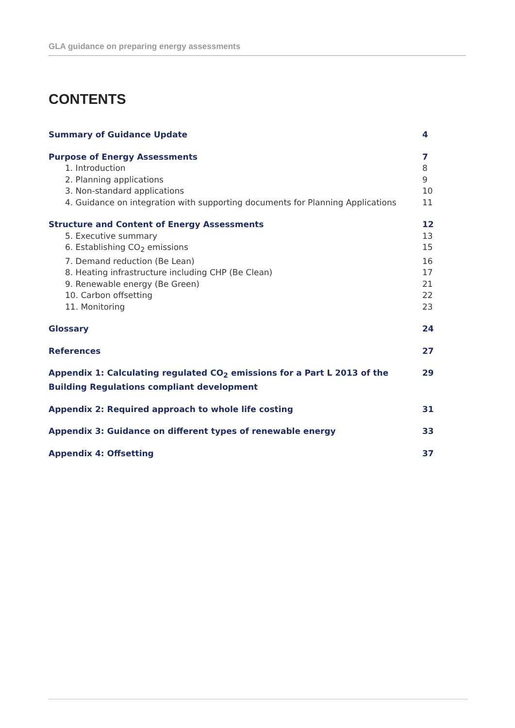GLA guidance on preparing energy assessments
CONTENTS
Summary of Guidance Update 4
Purpose of Energy Assessments 7
1. Introduction 8
2. Planning applications 9
3. Non-standard applications 10
4. Guidance on integration with supporting documents for Planning Applications 11
Structure and Content of Energy Assessments 12
5. Executive summary 13
6. Establishing CO<sub>2</sub> emissions 15
7. Demand reduction (Be Lean) 16
8. Heating infrastructure including CHP (Be Clean) 17
9. Renewable energy (Be Green) 21
10. Carbon offsetting 22
11. Monitoring 23
Glossary 24
References 27
Appendix 1: Calculating regulated CO<sub>2</sub> emissions for a Part L 2013 of the
Building Regulations compliant development 29
Appendix 2: Required approach to whole life costing 31
Appendix 3: Guidance on different types of renewable energy 33
Appendix 4: Offsetting 37